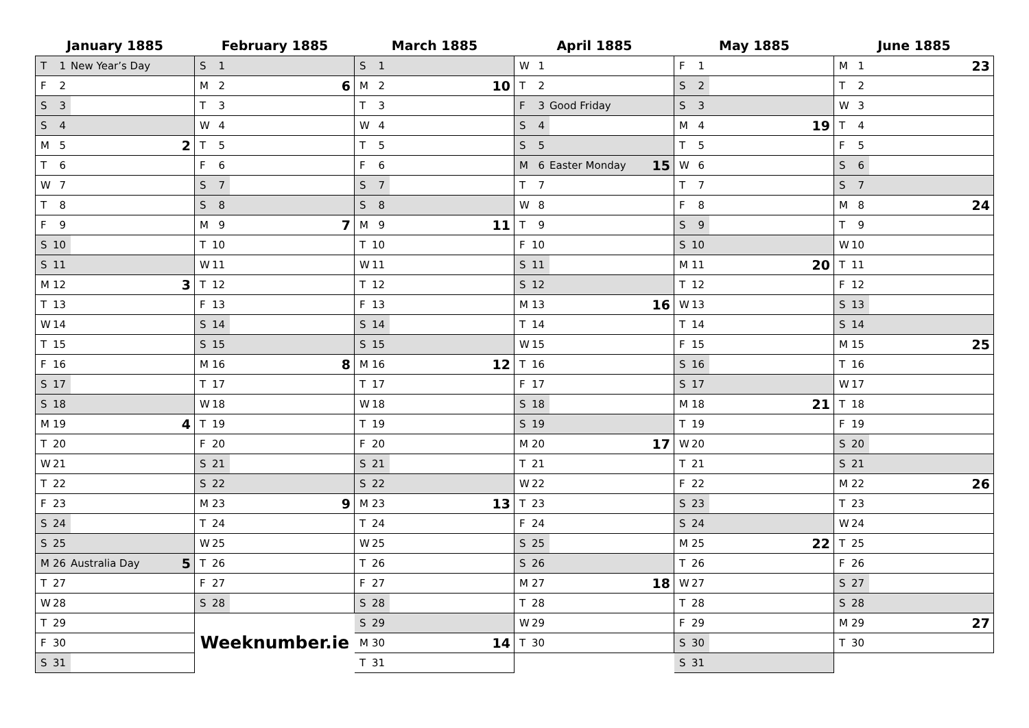January 1885
| T | 1 | New Year’s Day | |
| F | 2 | | |
| S | 3 | | |
| S | 4 | | |
| M | 5 | | 2 |
| T | 6 | | |
| W | 7 | | |
| T | 8 | | |
| F | 9 | | |
| S | 10 | | |
| S | 11 | | |
| M | 12 | | 3 |
| T | 13 | | |
| W | 14 | | |
| T | 15 | | |
| F | 16 | | |
| S | 17 | | |
| S | 18 | | |
| M | 19 | | 4 |
| T | 20 | | |
| W | 21 | | |
| T | 22 | | |
| F | 23 | | |
| S | 24 | | |
| S | 25 | | |
| M | 26 | Australia Day | 5 |
| T | 27 | | |
| W | 28 | | |
| T | 29 | | |
| F | 30 | | |
| S | 31 | | |
February 1885
| S | 1 | | |
| M | 2 | | 6 |
| T | 3 | | |
| W | 4 | | |
| T | 5 | | |
| F | 6 | | |
| S | 7 | | |
| S | 8 | | |
| M | 9 | | 7 |
| T | 10 | | |
| W | 11 | | |
| T | 12 | | |
| F | 13 | | |
| S | 14 | | |
| S | 15 | | |
| M | 16 | | 8 |
| T | 17 | | |
| W | 18 | | |
| T | 19 | | |
| F | 20 | | |
| S | 21 | | |
| S | 22 | | |
| M | 23 | | 9 |
| T | 24 | | |
| W | 25 | | |
| T | 26 | | |
| F | 27 | | |
| S | 28 | | |
Weeknumber.ie
March 1885
| S | 1 | | |
| M | 2 | | 10 |
| T | 3 | | |
| W | 4 | | |
| T | 5 | | |
| F | 6 | | |
| S | 7 | | |
| S | 8 | | |
| M | 9 | | 11 |
| T | 10 | | |
| W | 11 | | |
| T | 12 | | |
| F | 13 | | |
| S | 14 | | |
| S | 15 | | |
| M | 16 | | 12 |
| T | 17 | | |
| W | 18 | | |
| T | 19 | | |
| F | 20 | | |
| S | 21 | | |
| S | 22 | | |
| M | 23 | | 13 |
| T | 24 | | |
| W | 25 | | |
| T | 26 | | |
| F | 27 | | |
| S | 28 | | |
| S | 29 | | |
| M | 30 | | 14 |
| T | 31 | | |
April 1885
| W | 1 | | |
| T | 2 | | |
| F | 3 | Good Friday | |
| S | 4 | | |
| S | 5 | | |
| M | 6 | Easter Monday | 15 |
| T | 7 | | |
| W | 8 | | |
| T | 9 | | |
| F | 10 | | |
| S | 11 | | |
| S | 12 | | |
| M | 13 | | 16 |
| T | 14 | | |
| W | 15 | | |
| T | 16 | | |
| F | 17 | | |
| S | 18 | | |
| S | 19 | | |
| M | 20 | | 17 |
| T | 21 | | |
| W | 22 | | |
| T | 23 | | |
| F | 24 | | |
| S | 25 | | |
| S | 26 | | |
| M | 27 | | 18 |
| T | 28 | | |
| W | 29 | | |
| T | 30 | | |
May 1885
| F | 1 | | |
| S | 2 | | |
| S | 3 | | |
| M | 4 | | 19 |
| T | 5 | | |
| W | 6 | | |
| T | 7 | | |
| F | 8 | | |
| S | 9 | | |
| S | 10 | | |
| M | 11 | | 20 |
| T | 12 | | |
| W | 13 | | |
| T | 14 | | |
| F | 15 | | |
| S | 16 | | |
| S | 17 | | |
| M | 18 | | 21 |
| T | 19 | | |
| W | 20 | | |
| T | 21 | | |
| F | 22 | | |
| S | 23 | | |
| S | 24 | | |
| M | 25 | | 22 |
| T | 26 | | |
| W | 27 | | |
| T | 28 | | |
| F | 29 | | |
| S | 30 | | |
| S | 31 | | |
June 1885
| M | 1 | | 23 |
| T | 2 | | |
| W | 3 | | |
| T | 4 | | |
| F | 5 | | |
| S | 6 | | |
| S | 7 | | |
| M | 8 | | 24 |
| T | 9 | | |
| W | 10 | | |
| T | 11 | | |
| F | 12 | | |
| S | 13 | | |
| S | 14 | | |
| M | 15 | | 25 |
| T | 16 | | |
| W | 17 | | |
| T | 18 | | |
| F | 19 | | |
| S | 20 | | |
| S | 21 | | |
| M | 22 | | 26 |
| T | 23 | | |
| W | 24 | | |
| T | 25 | | |
| F | 26 | | |
| S | 27 | | |
| S | 28 | | |
| M | 29 | | 27 |
| T | 30 | | |